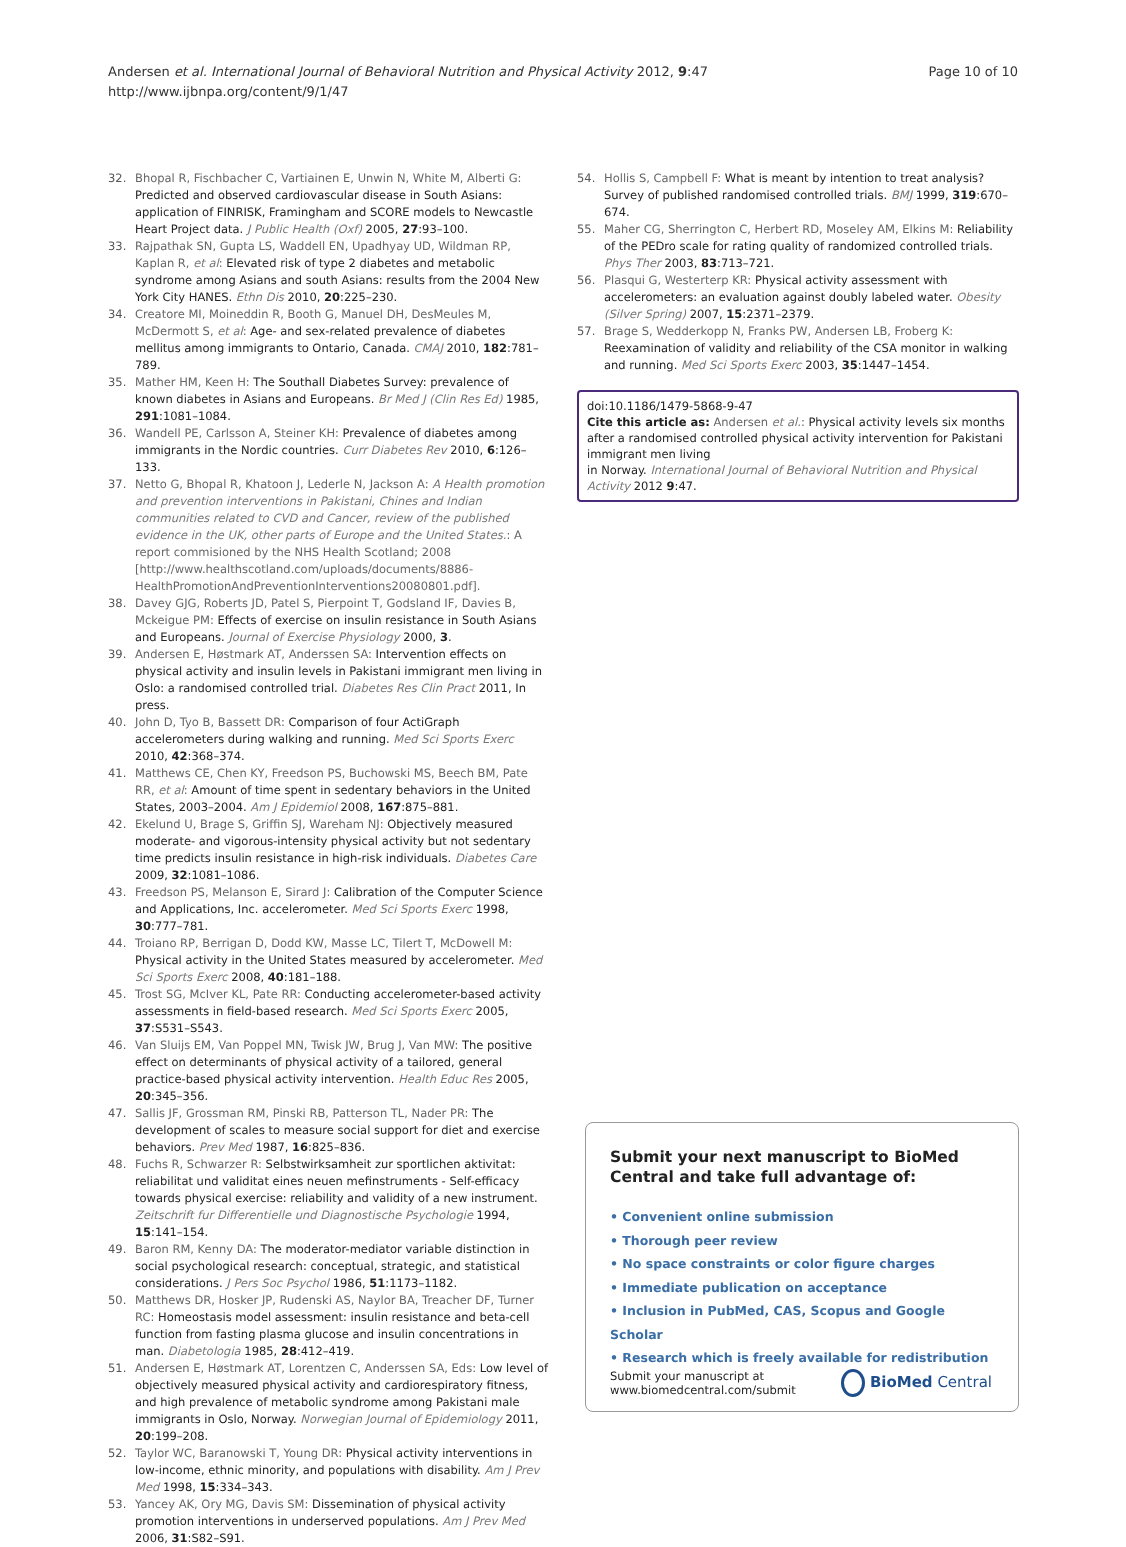Page 10 of 10 Andersen et al. International Journal of Behavioral Nutrition and Physical Activity 2012, 9:47
http://www.ijbnpa.org/content/9/1/47
32. Bhopal R, Fischbacher C, Vartiainen E, Unwin N, White M, Alberti G: Predicted and observed cardiovascular disease in South Asians: application of FINRISK, Framingham and SCORE models to Newcastle Heart Project data. J Public Health (Oxf) 2005, 27:93–100.
33. Rajpathak SN, Gupta LS, Waddell EN, Upadhyay UD, Wildman RP, Kaplan R, et al: Elevated risk of type 2 diabetes and metabolic syndrome among Asians and south Asians: results from the 2004 New York City HANES. Ethn Dis 2010, 20:225–230.
34. Creatore MI, Moineddin R, Booth G, Manuel DH, DesMeules M, McDermott S, et al: Age- and sex-related prevalence of diabetes mellitus among immigrants to Ontario, Canada. CMAJ 2010, 182:781–789.
35. Mather HM, Keen H: The Southall Diabetes Survey: prevalence of known diabetes in Asians and Europeans. Br Med J (Clin Res Ed) 1985, 291:1081–1084.
36. Wandell PE, Carlsson A, Steiner KH: Prevalence of diabetes among immigrants in the Nordic countries. Curr Diabetes Rev 2010, 6:126–133.
37. Netto G, Bhopal R, Khatoon J, Lederle N, Jackson A: A Health promotion and prevention interventions in Pakistani, Chines and Indian communities related to CVD and Cancer, review of the published evidence in the UK, other parts of Europe and the United States.: A report commisioned by the NHS Health Scotland; 2008 [http://www.healthscotland.com/uploads/documents/8886-HealthPromotionAndPreventionInterventions20080801.pdf].
38. Davey GJG, Roberts JD, Patel S, Pierpoint T, Godsland IF, Davies B, Mckeigue PM: Effects of exercise on insulin resistance in South Asians and Europeans. Journal of Exercise Physiology 2000, 3.
39. Andersen E, Høstmark AT, Anderssen SA: Intervention effects on physical activity and insulin levels in Pakistani immigrant men living in Oslo: a randomised controlled trial. Diabetes Res Clin Pract 2011, In press.
40. John D, Tyo B, Bassett DR: Comparison of four ActiGraph accelerometers during walking and running. Med Sci Sports Exerc 2010, 42:368–374.
41. Matthews CE, Chen KY, Freedson PS, Buchowski MS, Beech BM, Pate RR, et al: Amount of time spent in sedentary behaviors in the United States, 2003–2004. Am J Epidemiol 2008, 167:875–881.
42. Ekelund U, Brage S, Griffin SJ, Wareham NJ: Objectively measured moderate- and vigorous-intensity physical activity but not sedentary time predicts insulin resistance in high-risk individuals. Diabetes Care 2009, 32:1081–1086.
43. Freedson PS, Melanson E, Sirard J: Calibration of the Computer Science and Applications, Inc. accelerometer. Med Sci Sports Exerc 1998, 30:777–781.
44. Troiano RP, Berrigan D, Dodd KW, Masse LC, Tilert T, McDowell M: Physical activity in the United States measured by accelerometer. Med Sci Sports Exerc 2008, 40:181–188.
45. Trost SG, McIver KL, Pate RR: Conducting accelerometer-based activity assessments in field-based research. Med Sci Sports Exerc 2005, 37:S531–S543.
46. Van Sluijs EM, Van Poppel MN, Twisk JW, Brug J, Van MW: The positive effect on determinants of physical activity of a tailored, general practice-based physical activity intervention. Health Educ Res 2005, 20:345–356.
47. Sallis JF, Grossman RM, Pinski RB, Patterson TL, Nader PR: The development of scales to measure social support for diet and exercise behaviors. Prev Med 1987, 16:825–836.
48. Fuchs R, Schwarzer R: Selbstwirksamheit zur sportlichen aktivitat: reliabilitat und validitat eines neuen mefinstruments - Self-efficacy towards physical exercise: reliability and validity of a new instrument. Zeitschrift fur Differentielle und Diagnostische Psychologie 1994, 15:141–154.
49. Baron RM, Kenny DA: The moderator-mediator variable distinction in social psychological research: conceptual, strategic, and statistical considerations. J Pers Soc Psychol 1986, 51:1173–1182.
50. Matthews DR, Hosker JP, Rudenski AS, Naylor BA, Treacher DF, Turner RC: Homeostasis model assessment: insulin resistance and beta-cell function from fasting plasma glucose and insulin concentrations in man. Diabetologia 1985, 28:412–419.
51. Andersen E, Høstmark AT, Lorentzen C, Anderssen SA, Eds: Low level of objectively measured physical activity and cardiorespiratory fitness, and high prevalence of metabolic syndrome among Pakistani male immigrants in Oslo, Norway. Norwegian Journal of Epidemiology 2011, 20:199–208.
52. Taylor WC, Baranowski T, Young DR: Physical activity interventions in low-income, ethnic minority, and populations with disability. Am J Prev Med 1998, 15:334–343.
53. Yancey AK, Ory MG, Davis SM: Dissemination of physical activity promotion interventions in underserved populations. Am J Prev Med 2006, 31:S82–S91.
54. Hollis S, Campbell F: What is meant by intention to treat analysis? Survey of published randomised controlled trials. BMJ 1999, 319:670–674.
55. Maher CG, Sherrington C, Herbert RD, Moseley AM, Elkins M: Reliability of the PEDro scale for rating quality of randomized controlled trials. Phys Ther 2003, 83:713–721.
56. Plasqui G, Westerterp KR: Physical activity assessment with accelerometers: an evaluation against doubly labeled water. Obesity (Silver Spring) 2007, 15:2371–2379.
57. Brage S, Wedderkopp N, Franks PW, Andersen LB, Froberg K: Reexamination of validity and reliability of the CSA monitor in walking and running. Med Sci Sports Exerc 2003, 35:1447–1454.
doi:10.1186/1479-5868-9-47
Cite this article as: Andersen et al.: Physical activity levels six months after a randomised controlled physical activity intervention for Pakistani immigrant men living
in Norway. International Journal of Behavioral Nutrition and Physical Activity 2012 9:47.
Submit your next manuscript to BioMed Central and take full advantage of:
• Convenient online submission
• Thorough peer review
• No space constraints or color figure charges
• Immediate publication on acceptance
• Inclusion in PubMed, CAS, Scopus and Google Scholar
• Research which is freely available for redistribution
Submit your manuscript at
www.biomedcentral.com/submit
BioMed Central